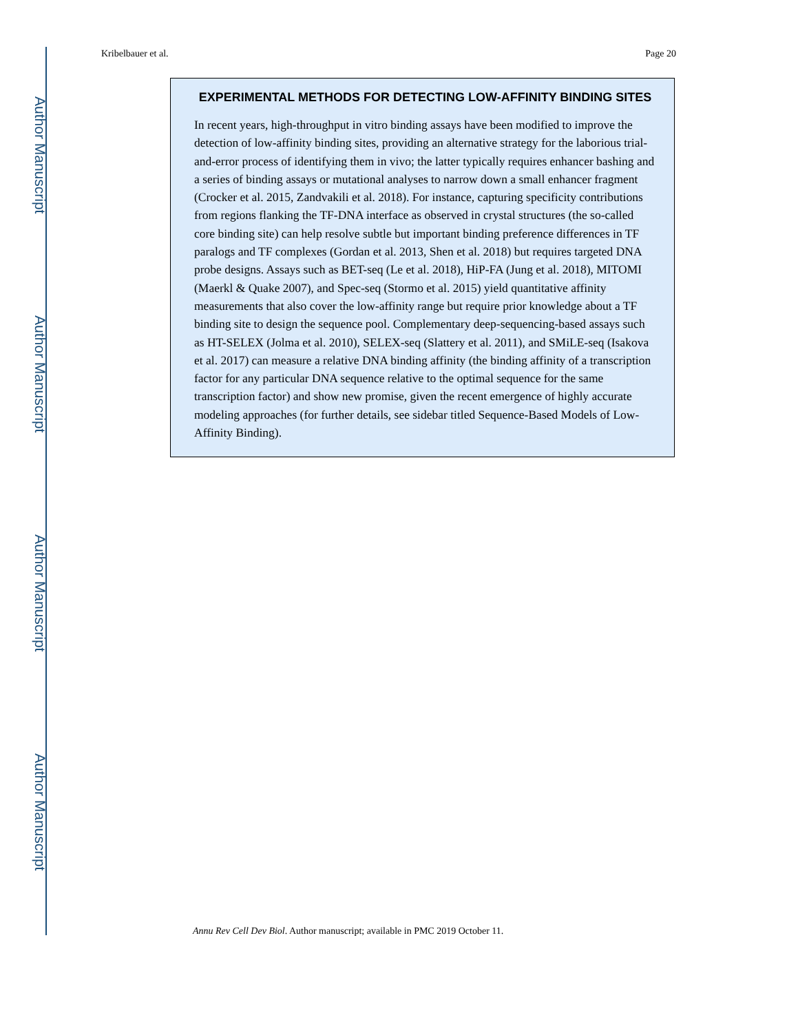Author Manuscript
Author Manuscript
Author Manuscript
Author Manuscript
Kribelbauer et al. Page 20
EXPERIMENTAL METHODS FOR DETECTING LOW-AFFINITY BINDING SITES
In recent years, high-throughput in vitro binding assays have been modified to improve the detection of low-affinity binding sites, providing an alternative strategy for the laborious trial-and-error process of identifying them in vivo; the latter typically requires enhancer bashing and a series of binding assays or mutational analyses to narrow down a small enhancer fragment (Crocker et al. 2015, Zandvakili et al. 2018). For instance, capturing specificity contributions from regions flanking the TF-DNA interface as observed in crystal structures (the so-called core binding site) can help resolve subtle but important binding preference differences in TF paralogs and TF complexes (Gordan et al. 2013, Shen et al. 2018) but requires targeted DNA probe designs. Assays such as BET-seq (Le et al. 2018), HiP-FA (Jung et al. 2018), MITOMI (Maerkl & Quake 2007), and Spec-seq (Stormo et al. 2015) yield quantitative affinity measurements that also cover the low-affinity range but require prior knowledge about a TF binding site to design the sequence pool. Complementary deep-sequencing-based assays such as HT-SELEX (Jolma et al. 2010), SELEX-seq (Slattery et al. 2011), and SMiLE-seq (Isakova et al. 2017) can measure a relative DNA binding affinity (the binding affinity of a transcription factor for any particular DNA sequence relative to the optimal sequence for the same transcription factor) and show new promise, given the recent emergence of highly accurate modeling approaches (for further details, see sidebar titled Sequence-Based Models of Low-Affinity Binding).
Annu Rev Cell Dev Biol. Author manuscript; available in PMC 2019 October 11.